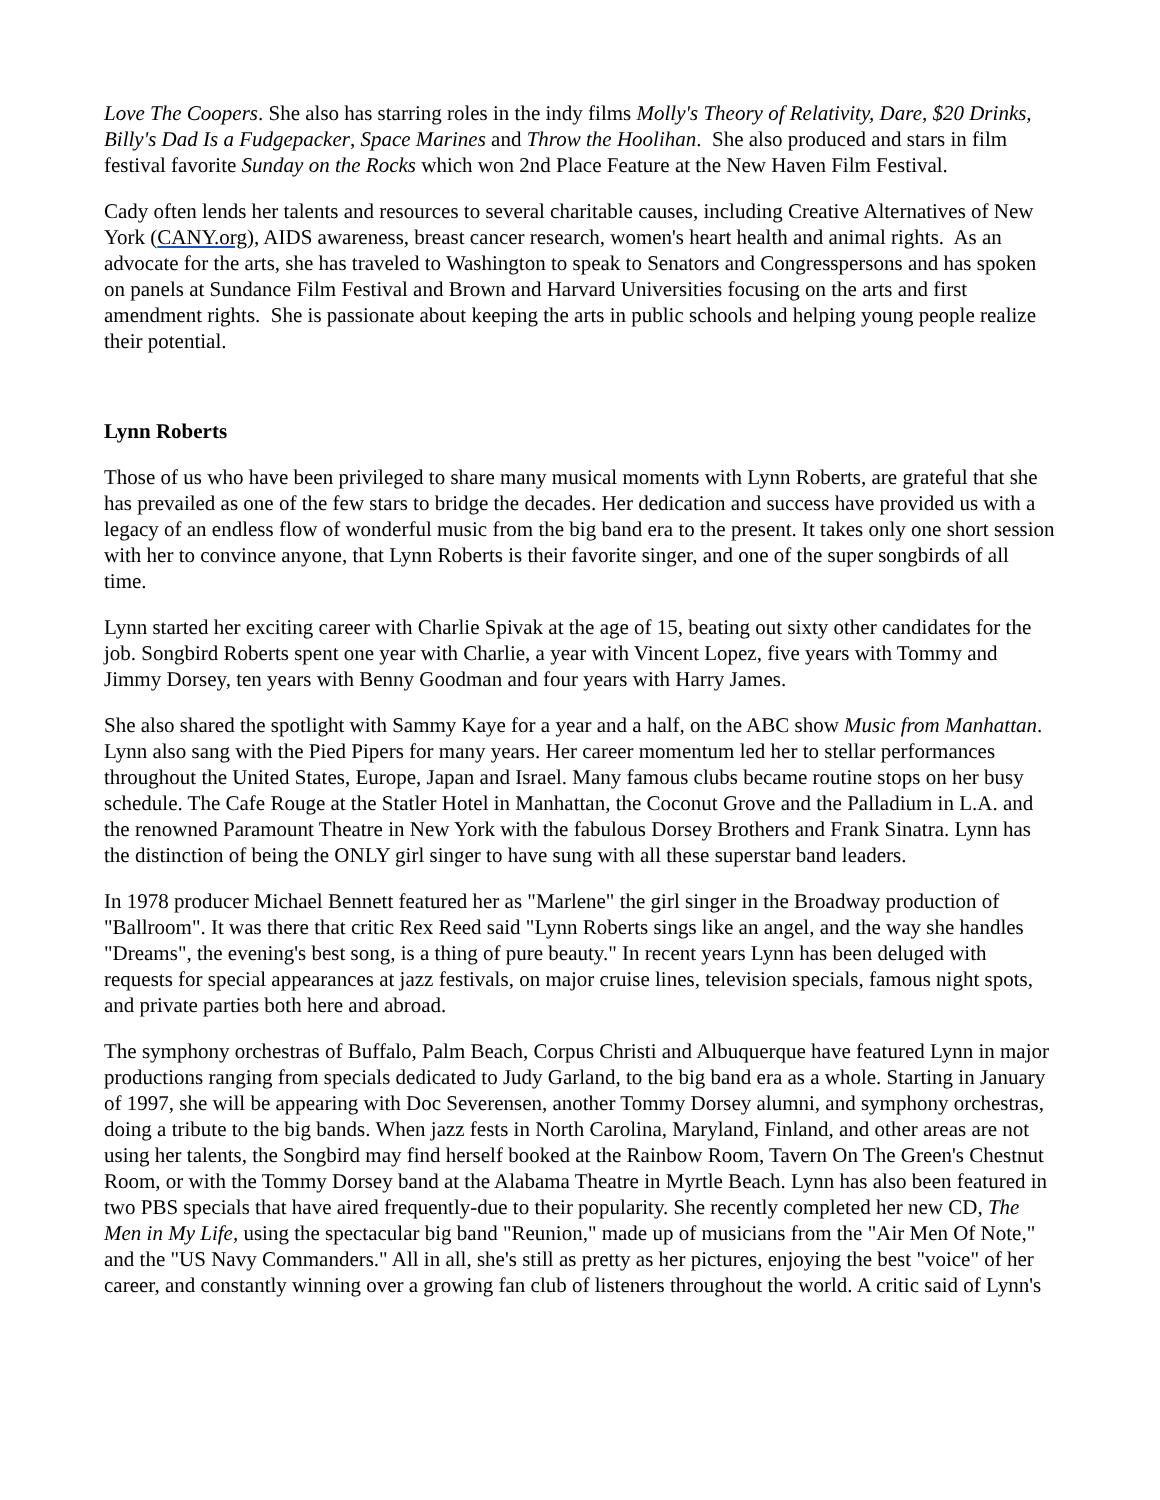Love The Coopers. She also has starring roles in the indy films Molly's Theory of Relativity, Dare, $20 Drinks, Billy's Dad Is a Fudgepacker, Space Marines and Throw the Hoolihan. She also produced and stars in film festival favorite Sunday on the Rocks which won 2nd Place Feature at the New Haven Film Festival.
Cady often lends her talents and resources to several charitable causes, including Creative Alternatives of New York (CANY.org), AIDS awareness, breast cancer research, women's heart health and animal rights. As an advocate for the arts, she has traveled to Washington to speak to Senators and Congresspersons and has spoken on panels at Sundance Film Festival and Brown and Harvard Universities focusing on the arts and first amendment rights. She is passionate about keeping the arts in public schools and helping young people realize their potential.
Lynn Roberts
Those of us who have been privileged to share many musical moments with Lynn Roberts, are grateful that she has prevailed as one of the few stars to bridge the decades. Her dedication and success have provided us with a legacy of an endless flow of wonderful music from the big band era to the present. It takes only one short session with her to convince anyone, that Lynn Roberts is their favorite singer, and one of the super songbirds of all time.
Lynn started her exciting career with Charlie Spivak at the age of 15, beating out sixty other candidates for the job. Songbird Roberts spent one year with Charlie, a year with Vincent Lopez, five years with Tommy and Jimmy Dorsey, ten years with Benny Goodman and four years with Harry James.
She also shared the spotlight with Sammy Kaye for a year and a half, on the ABC show Music from Manhattan. Lynn also sang with the Pied Pipers for many years. Her career momentum led her to stellar performances throughout the United States, Europe, Japan and Israel. Many famous clubs became routine stops on her busy schedule. The Cafe Rouge at the Statler Hotel in Manhattan, the Coconut Grove and the Palladium in L.A. and the renowned Paramount Theatre in New York with the fabulous Dorsey Brothers and Frank Sinatra. Lynn has the distinction of being the ONLY girl singer to have sung with all these superstar band leaders.
In 1978 producer Michael Bennett featured her as "Marlene" the girl singer in the Broadway production of "Ballroom". It was there that critic Rex Reed said "Lynn Roberts sings like an angel, and the way she handles "Dreams", the evening's best song, is a thing of pure beauty." In recent years Lynn has been deluged with requests for special appearances at jazz festivals, on major cruise lines, television specials, famous night spots, and private parties both here and abroad.
The symphony orchestras of Buffalo, Palm Beach, Corpus Christi and Albuquerque have featured Lynn in major productions ranging from specials dedicated to Judy Garland, to the big band era as a whole. Starting in January of 1997, she will be appearing with Doc Severensen, another Tommy Dorsey alumni, and symphony orchestras, doing a tribute to the big bands. When jazz fests in North Carolina, Maryland, Finland, and other areas are not using her talents, the Songbird may find herself booked at the Rainbow Room, Tavern On The Green's Chestnut Room, or with the Tommy Dorsey band at the Alabama Theatre in Myrtle Beach. Lynn has also been featured in two PBS specials that have aired frequently-due to their popularity. She recently completed her new CD, The Men in My Life, using the spectacular big band "Reunion," made up of musicians from the "Air Men Of Note," and the "US Navy Commanders." All in all, she's still as pretty as her pictures, enjoying the best "voice" of her career, and constantly winning over a growing fan club of listeners throughout the world. A critic said of Lynn's